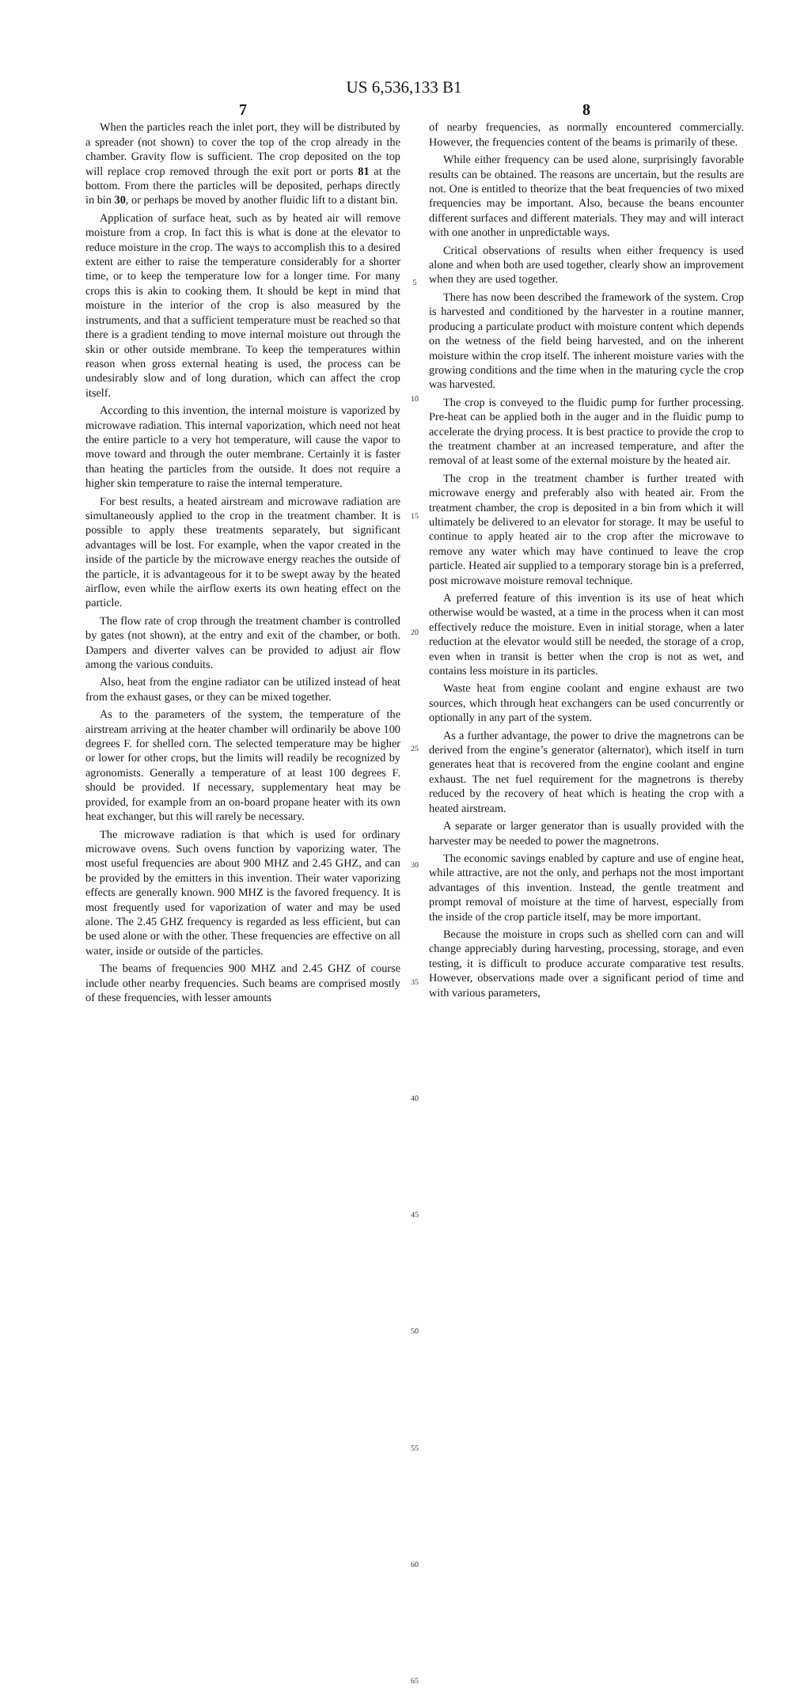US 6,536,133 B1
7
When the particles reach the inlet port, they will be distributed by a spreader (not shown) to cover the top of the crop already in the chamber. Gravity flow is sufficient. The crop deposited on the top will replace crop removed through the exit port or ports 81 at the bottom. From there the particles will be deposited, perhaps directly in bin 30, or perhaps be moved by another fluidic lift to a distant bin.
Application of surface heat, such as by heated air will remove moisture from a crop. In fact this is what is done at the elevator to reduce moisture in the crop. The ways to accomplish this to a desired extent are either to raise the temperature considerably for a shorter time, or to keep the temperature low for a longer time. For many crops this is akin to cooking them. It should be kept in mind that moisture in the interior of the crop is also measured by the instruments, and that a sufficient temperature must be reached so that there is a gradient tending to move internal moisture out through the skin or other outside membrane. To keep the temperatures within reason when gross external heating is used, the process can be undesirably slow and of long duration, which can affect the crop itself.
According to this invention, the internal moisture is vaporized by microwave radiation. This internal vaporization, which need not heat the entire particle to a very hot temperature, will cause the vapor to move toward and through the outer membrane. Certainly it is faster than heating the particles from the outside. It does not require a higher skin temperature to raise the internal temperature.
For best results, a heated airstream and microwave radiation are simultaneously applied to the crop in the treatment chamber. It is possible to apply these treatments separately, but significant advantages will be lost. For example, when the vapor created in the inside of the particle by the microwave energy reaches the outside of the particle, it is advantageous for it to be swept away by the heated airflow, even while the airflow exerts its own heating effect on the particle.
The flow rate of crop through the treatment chamber is controlled by gates (not shown), at the entry and exit of the chamber, or both. Dampers and diverter valves can be provided to adjust air flow among the various conduits.
Also, heat from the engine radiator can be utilized instead of heat from the exhaust gases, or they can be mixed together.
As to the parameters of the system, the temperature of the airstream arriving at the heater chamber will ordinarily be above 100 degrees F. for shelled corn. The selected temperature may be higher or lower for other crops, but the limits will readily be recognized by agronomists. Generally a temperature of at least 100 degrees F. should be provided. If necessary, supplementary heat may be provided, for example from an on-board propane heater with its own heat exchanger, but this will rarely be necessary.
The microwave radiation is that which is used for ordinary microwave ovens. Such ovens function by vaporizing water. The most useful frequencies are about 900 MHZ and 2.45 GHZ, and can be provided by the emitters in this invention. Their water vaporizing effects are generally known. 900 MHZ is the favored frequency. It is most frequently used for vaporization of water and may be used alone. The 2.45 GHZ frequency is regarded as less efficient, but can be used alone or with the other. These frequencies are effective on all water, inside or outside of the particles.
The beams of frequencies 900 MHZ and 2.45 GHZ of course include other nearby frequencies. Such beams are comprised mostly of these frequencies, with lesser amounts
5
10
15
20
25
30
35
40
45
50
55
60
65
8
of nearby frequencies, as normally encountered commercially. However, the frequencies content of the beams is primarily of these.
While either frequency can be used alone, surprisingly favorable results can be obtained. The reasons are uncertain, but the results are not. One is entitled to theorize that the beat frequencies of two mixed frequencies may be important. Also, because the beans encounter different surfaces and different materials. They may and will interact with one another in unpredictable ways.
Critical observations of results when either frequency is used alone and when both are used together, clearly show an improvement when they are used together.
There has now been described the framework of the system. Crop is harvested and conditioned by the harvester in a routine manner, producing a particulate product with moisture content which depends on the wetness of the field being harvested, and on the inherent moisture within the crop itself. The inherent moisture varies with the growing conditions and the time when in the maturing cycle the crop was harvested.
The crop is conveyed to the fluidic pump for further processing. Pre-heat can be applied both in the auger and in the fluidic pump to accelerate the drying process. It is best practice to provide the crop to the treatment chamber at an increased temperature, and after the removal of at least some of the external moisture by the heated air.
The crop in the treatment chamber is further treated with microwave energy and preferably also with heated air. From the treatment chamber, the crop is deposited in a bin from which it will ultimately be delivered to an elevator for storage. It may be useful to continue to apply heated air to the crop after the microwave to remove any water which may have continued to leave the crop particle. Heated air supplied to a temporary storage bin is a preferred, post microwave moisture removal technique.
A preferred feature of this invention is its use of heat which otherwise would be wasted, at a time in the process when it can most effectively reduce the moisture. Even in initial storage, when a later reduction at the elevator would still be needed, the storage of a crop, even when in transit is better when the crop is not as wet, and contains less moisture in its particles.
Waste heat from engine coolant and engine exhaust are two sources, which through heat exchangers can be used concurrently or optionally in any part of the system.
As a further advantage, the power to drive the magnetrons can be derived from the engine’s generator (alternator), which itself in turn generates heat that is recovered from the engine coolant and engine exhaust. The net fuel requirement for the magnetrons is thereby reduced by the recovery of heat which is heating the crop with a heated airstream.
A separate or larger generator than is usually provided with the harvester may be needed to power the magnetrons.
The economic savings enabled by capture and use of engine heat, while attractive, are not the only, and perhaps not the most important advantages of this invention. Instead, the gentle treatment and prompt removal of moisture at the time of harvest, especially from the inside of the crop particle itself, may be more important.
Because the moisture in crops such as shelled corn can and will change appreciably during harvesting, processing, storage, and even testing, it is difficult to produce accurate comparative test results. However, observations made over a significant period of time and with various parameters,